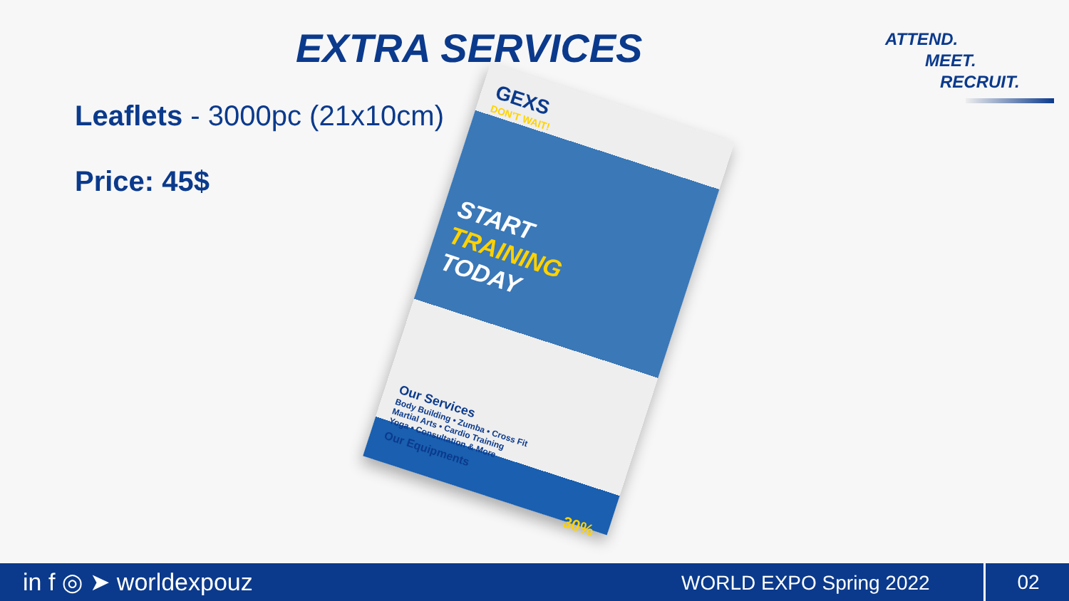EXTRA SERVICES
ATTEND.
MEET.
RECRUIT.
Leaflets - 3000pc (21x10cm)
Price: 45$
GEXS
DON'T WAIT!
START
TRAINING
TODAY
Our Services
Body Building • Zumba • Cross Fit
Martial Arts • Cardio Training
Yoga • Consultation & More
Our Equipments
30%
in f ◎ ➤ worldexpouz WORLD EXPO Spring 2022 02